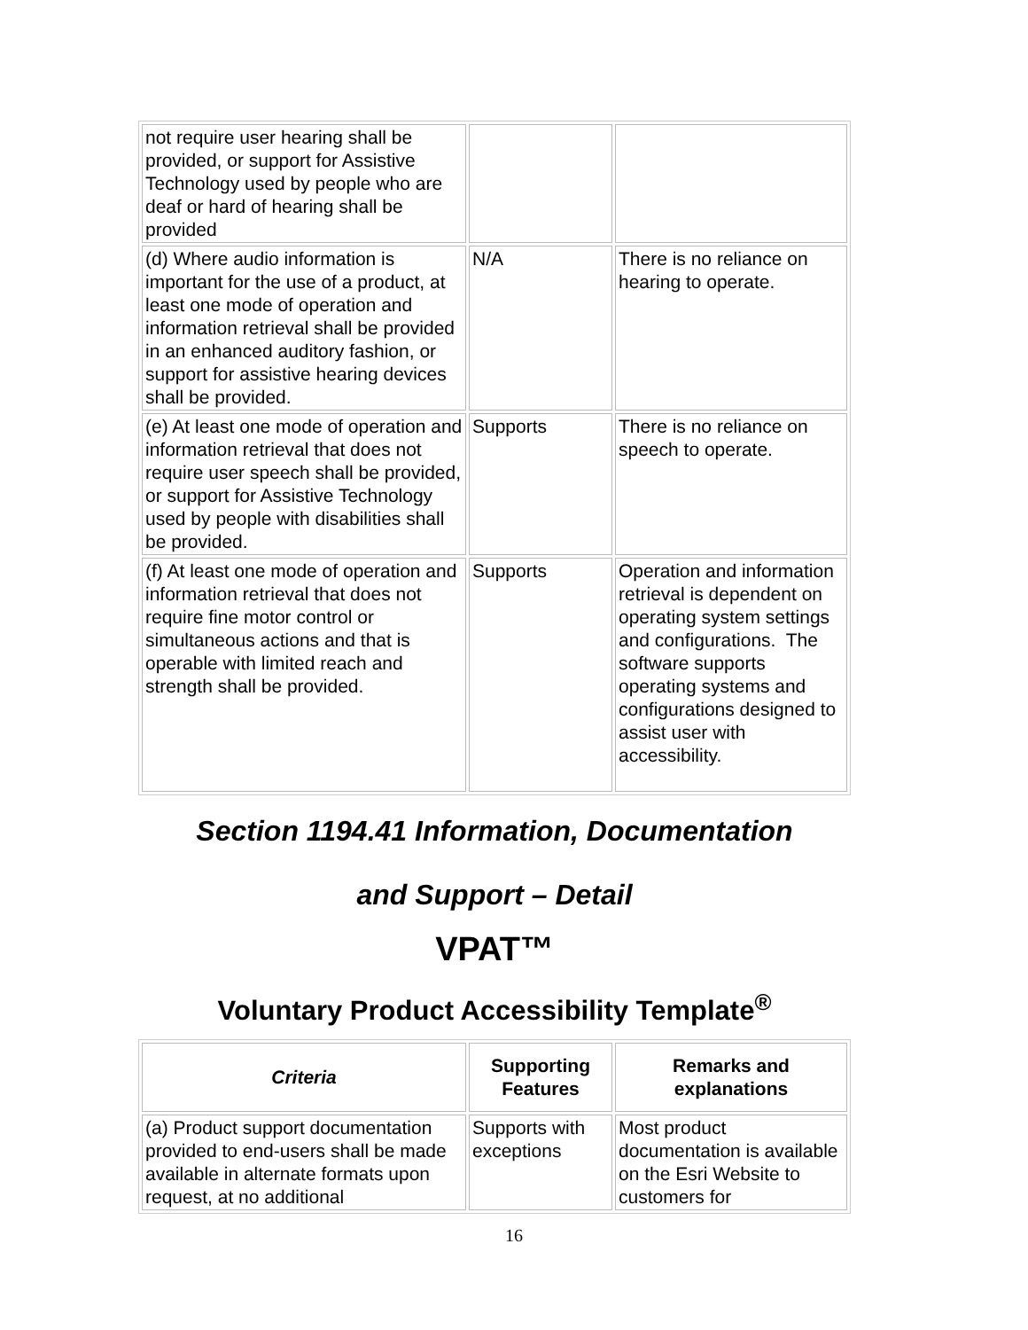| not require user hearing shall be provided, or support for Assistive Technology used by people who are deaf or hard of hearing shall be provided | | |
| (d) Where audio information is important for the use of a product, at least one mode of operation and information retrieval shall be provided in an enhanced auditory fashion, or support for assistive hearing devices shall be provided. | N/A | There is no reliance on hearing to operate. |
| (e) At least one mode of operation and information retrieval that does not require user speech shall be provided, or support for Assistive Technology used by people with disabilities shall be provided. | Supports | There is no reliance on speech to operate. |
| (f) At least one mode of operation and information retrieval that does not require fine motor control or simultaneous actions and that is operable with limited reach and strength shall be provided. | Supports | Operation and information retrieval is dependent on operating system settings and configurations. The software supports operating systems and configurations designed to assist user with accessibility. |
Section 1194.41 Information, Documentation
and Support – Detail
VPAT™
Voluntary Product Accessibility Template<sup>®</sup>
| Criteria | Supporting Features | Remarks and explanations |
| --- | --- | --- |
| (a) Product support documentation provided to end-users shall be made available in alternate formats upon request, at no additional | Supports with exceptions | Most product documentation is available on the Esri Website to customers for |
16